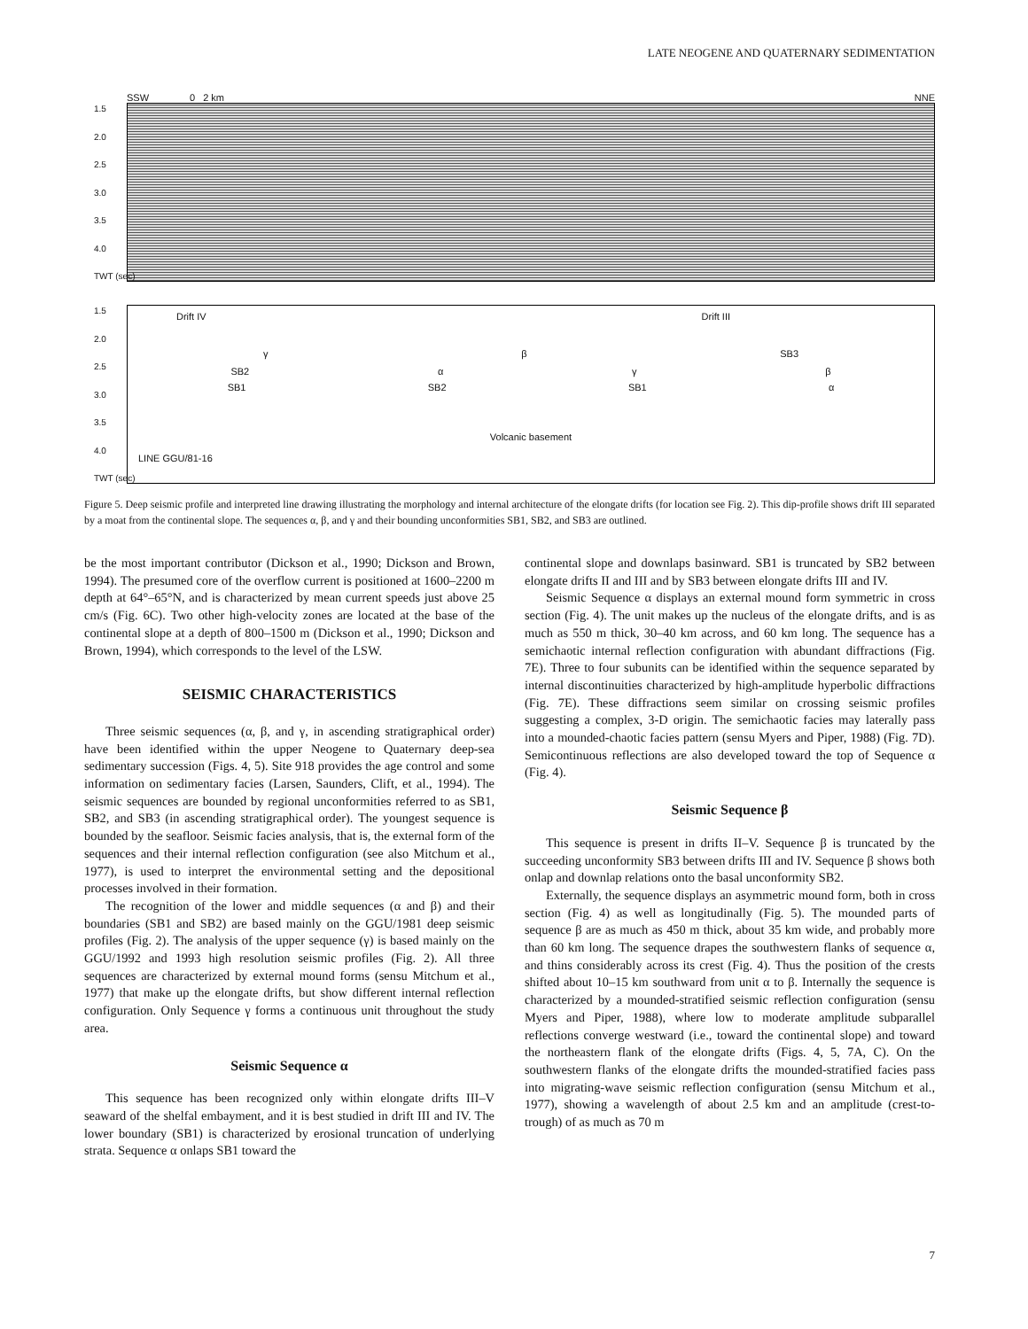LATE NEOGENE AND QUATERNARY SEDIMENTATION
SSW 0 2 km NNE
1.5
2.0
2.5
3.0
3.5
4.0
TWT (sec)
1.5
2.0
2.5
3.0
3.5
4.0
TWT (sec)
Drift IV Drift III
γ β SB3
SB2 α γ β
SB1 SB2 SB1 α
Volcanic basement
LINE GGU/81-16
Figure 5. Deep seismic profile and interpreted line drawing illustrating the morphology and internal architecture of the elongate drifts (for location see Fig. 2). This dip-profile shows drift III separated by a moat from the continental slope. The sequences α, β, and γ and their bounding unconformities SB1, SB2, and SB3 are outlined.
be the most important contributor (Dickson et al., 1990; Dickson and Brown, 1994). The presumed core of the overflow current is positioned at 1600–2200 m depth at 64°–65°N, and is characterized by mean current speeds just above 25 cm/s (Fig. 6C). Two other high-velocity zones are located at the base of the continental slope at a depth of 800–1500 m (Dickson et al., 1990; Dickson and Brown, 1994), which corresponds to the level of the LSW.
SEISMIC CHARACTERISTICS
Three seismic sequences (α, β, and γ, in ascending stratigraphical order) have been identified within the upper Neogene to Quaternary deep-sea sedimentary succession (Figs. 4, 5). Site 918 provides the age control and some information on sedimentary facies (Larsen, Saunders, Clift, et al., 1994). The seismic sequences are bounded by regional unconformities referred to as SB1, SB2, and SB3 (in ascending stratigraphical order). The youngest sequence is bounded by the seafloor. Seismic facies analysis, that is, the external form of the sequences and their internal reflection configuration (see also Mitchum et al., 1977), is used to interpret the environmental setting and the depositional processes involved in their formation.
The recognition of the lower and middle sequences (α and β) and their boundaries (SB1 and SB2) are based mainly on the GGU/1981 deep seismic profiles (Fig. 2). The analysis of the upper sequence (γ) is based mainly on the GGU/1992 and 1993 high resolution seismic profiles (Fig. 2). All three sequences are characterized by external mound forms (sensu Mitchum et al., 1977) that make up the elongate drifts, but show different internal reflection configuration. Only Sequence γ forms a continuous unit throughout the study area.
Seismic Sequence α
This sequence has been recognized only within elongate drifts III–V seaward of the shelfal embayment, and it is best studied in drift III and IV. The lower boundary (SB1) is characterized by erosional truncation of underlying strata. Sequence α onlaps SB1 toward the
continental slope and downlaps basinward. SB1 is truncated by SB2 between elongate drifts II and III and by SB3 between elongate drifts III and IV.
Seismic Sequence α displays an external mound form symmetric in cross section (Fig. 4). The unit makes up the nucleus of the elongate drifts, and is as much as 550 m thick, 30–40 km across, and 60 km long. The sequence has a semichaotic internal reflection configuration with abundant diffractions (Fig. 7E). Three to four subunits can be identified within the sequence separated by internal discontinuities characterized by high-amplitude hyperbolic diffractions (Fig. 7E). These diffractions seem similar on crossing seismic profiles suggesting a complex, 3-D origin. The semichaotic facies may laterally pass into a mounded-chaotic facies pattern (sensu Myers and Piper, 1988) (Fig. 7D). Semicontinuous reflections are also developed toward the top of Sequence α (Fig. 4).
Seismic Sequence β
This sequence is present in drifts II–V. Sequence β is truncated by the succeeding unconformity SB3 between drifts III and IV. Sequence β shows both onlap and downlap relations onto the basal unconformity SB2.
Externally, the sequence displays an asymmetric mound form, both in cross section (Fig. 4) as well as longitudinally (Fig. 5). The mounded parts of sequence β are as much as 450 m thick, about 35 km wide, and probably more than 60 km long. The sequence drapes the southwestern flanks of sequence α, and thins considerably across its crest (Fig. 4). Thus the position of the crests shifted about 10–15 km southward from unit α to β. Internally the sequence is characterized by a mounded-stratified seismic reflection configuration (sensu Myers and Piper, 1988), where low to moderate amplitude subparallel reflections converge westward (i.e., toward the continental slope) and toward the northeastern flank of the elongate drifts (Figs. 4, 5, 7A, C). On the southwestern flanks of the elongate drifts the mounded-stratified facies pass into migrating-wave seismic reflection configuration (sensu Mitchum et al., 1977), showing a wavelength of about 2.5 km and an amplitude (crest-to-trough) of as much as 70 m
7